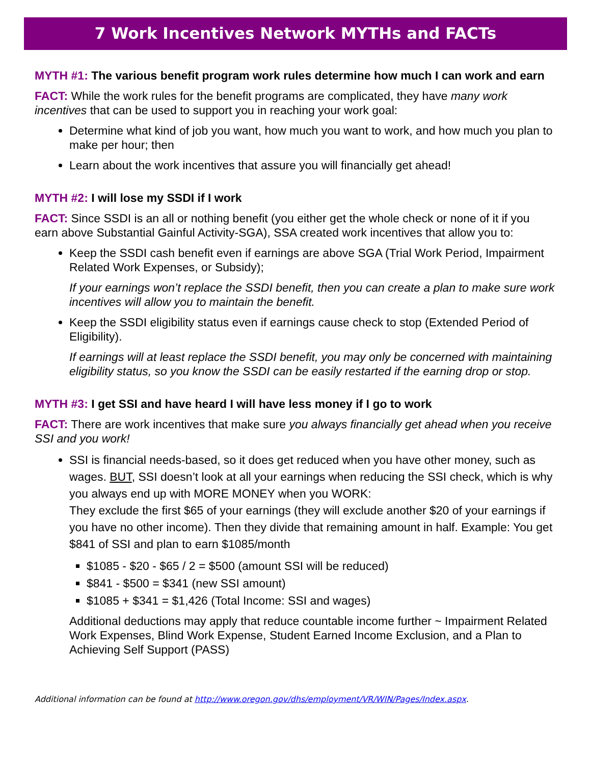7 Work Incentives Network MYTHs and FACTs
MYTH #1: The various benefit program work rules determine how much I can work and earn
FACT: While the work rules for the benefit programs are complicated, they have many work incentives that can be used to support you in reaching your work goal:
Determine what kind of job you want, how much you want to work, and how much you plan to make per hour; then
Learn about the work incentives that assure you will financially get ahead!
MYTH #2: I will lose my SSDI if I work
FACT: Since SSDI is an all or nothing benefit (you either get the whole check or none of it if you earn above Substantial Gainful Activity-SGA), SSA created work incentives that allow you to:
Keep the SSDI cash benefit even if earnings are above SGA (Trial Work Period, Impairment Related Work Expenses, or Subsidy);
If your earnings won’t replace the SSDI benefit, then you can create a plan to make sure work incentives will allow you to maintain the benefit.
Keep the SSDI eligibility status even if earnings cause check to stop (Extended Period of Eligibility).
If earnings will at least replace the SSDI benefit, you may only be concerned with maintaining eligibility status, so you know the SSDI can be easily restarted if the earning drop or stop.
MYTH #3: I get SSI and have heard I will have less money if I go to work
FACT: There are work incentives that make sure you always financially get ahead when you receive SSI and you work!
SSI is financial needs-based, so it does get reduced when you have other money, such as wages. BUT, SSI doesn’t look at all your earnings when reducing the SSI check, which is why you always end up with MORE MONEY when you WORK:
They exclude the first $65 of your earnings (they will exclude another $20 of your earnings if you have no other income). Then they divide that remaining amount in half. Example: You get $841 of SSI and plan to earn $1085/month
$1085 - $20 - $65 / 2 = $500 (amount SSI will be reduced)
$841 - $500 = $341 (new SSI amount)
$1085 + $341 = $1,426 (Total Income: SSI and wages)
Additional deductions may apply that reduce countable income further ~ Impairment Related Work Expenses, Blind Work Expense, Student Earned Income Exclusion, and a Plan to Achieving Self Support (PASS)
Additional information can be found at http://www.oregon.gov/dhs/employment/VR/WIN/Pages/Index.aspx.